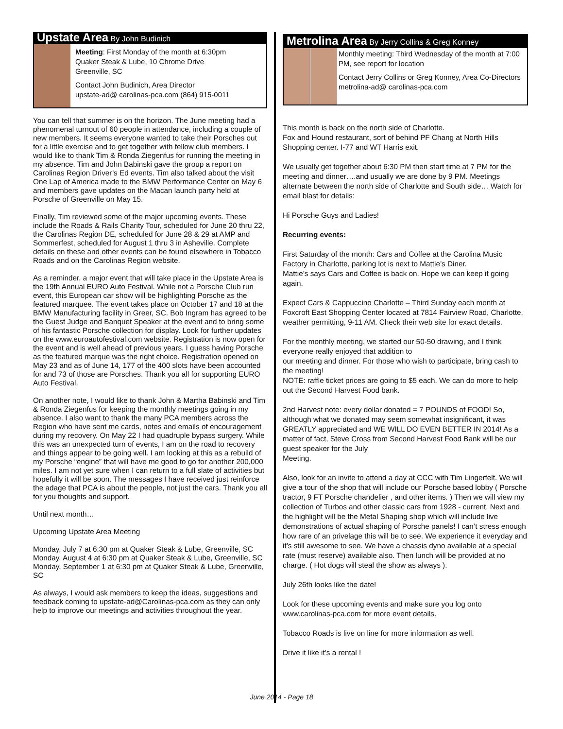Upstate Area By John Budinich
Meeting: First Monday of the month at 6:30pm
Quaker Steak & Lube, 10 Chrome Drive
Greenville, SC
Contact John Budinich, Area Director
upstate-ad@ carolinas-pca.com (864) 915-0011
You can tell that summer is on the horizon. The June meeting had a phenomenal turnout of 60 people in attendance, including a couple of new members. It seems everyone wanted to take their Porsches out for a little exercise and to get together with fellow club members. I would like to thank Tim & Ronda Ziegenfus for running the meeting in my absence. Tim and John Babinski gave the group a report on Carolinas Region Driver’s Ed events. Tim also talked about the visit One Lap of America made to the BMW Performance Center on May 6 and members gave updates on the Macan launch party held at Porsche of Greenville on May 15.
Finally, Tim reviewed some of the major upcoming events. These include the Roads & Rails Charity Tour, scheduled for June 20 thru 22, the Carolinas Region DE, scheduled for June 28 & 29 at AMP and Sommerfest, scheduled for August 1 thru 3 in Asheville. Complete details on these and other events can be found elsewhere in Tobacco Roads and on the Carolinas Region website.
As a reminder, a major event that will take place in the Upstate Area is the 19th Annual EURO Auto Festival. While not a Porsche Club run event, this European car show will be highlighting Porsche as the featured marquee. The event takes place on October 17 and 18 at the BMW Manufacturing facility in Greer, SC. Bob Ingram has agreed to be the Guest Judge and Banquet Speaker at the event and to bring some of his fantastic Porsche collection for display. Look for further updates on the www.euroautofestival.com website. Registration is now open for the event and is well ahead of previous years. I guess having Porsche as the featured marque was the right choice. Registration opened on May 23 and as of June 14, 177 of the 400 slots have been accounted for and 73 of those are Porsches. Thank you all for supporting EURO Auto Festival.
On another note, I would like to thank John & Martha Babinski and Tim & Ronda Ziegenfus for keeping the monthly meetings going in my absence. I also want to thank the many PCA members across the Region who have sent me cards, notes and emails of encouragement during my recovery. On May 22 I had quadruple bypass surgery. While this was an unexpected turn of events, I am on the road to recovery and things appear to be going well. I am looking at this as a rebuild of my Porsche “engine” that will have me good to go for another 200,000 miles. I am not yet sure when I can return to a full slate of activities but hopefully it will be soon. The messages I have received just reinforce the adage that PCA is about the people, not just the cars. Thank you all for you thoughts and support.
Until next month…
Upcoming Upstate Area Meeting
Monday, July 7 at 6:30 pm at Quaker Steak & Lube, Greenville, SC
Monday, August 4 at 6:30 pm at Quaker Steak & Lube, Greenville, SC
Monday, September 1 at 6:30 pm at Quaker Steak & Lube, Greenville, SC
As always, I would ask members to keep the ideas, suggestions and feedback coming to upstate-ad@Carolinas-pca.com as they can only help to improve our meetings and activities throughout the year.
Metrolina Area By Jerry Collins & Greg Konney
Monthly meeting: Third Wednesday of the month at 7:00 PM, see report for location
Contact Jerry Collins or Greg Konney, Area Co-Directors
metrolina-ad@ carolinas-pca.com
This month is back on the north side of Charlotte.
Fox and Hound restaurant, sort of behind PF Chang at North Hills Shopping center. I-77 and WT Harris exit.
We usually get together about 6:30 PM then start time at 7 PM for the meeting and dinner….and usually we are done by 9 PM. Meetings alternate between the north side of Charlotte and South side… Watch for email blast for details:
Hi Porsche Guys and Ladies!
Recurring events:
First Saturday of the month: Cars and Coffee at the Carolina Music Factory in Charlotte, parking lot is next to Mattie’s Diner.
Mattie’s says Cars and Coffee is back on. Hope we can keep it going again.
Expect Cars & Cappuccino Charlotte – Third Sunday each month at Foxcroft East Shopping Center located at 7814 Fairview Road, Charlotte, weather permitting, 9-11 AM. Check their web site for exact details.
For the monthly meeting, we started our 50-50 drawing, and I think everyone really enjoyed that addition to
our meeting and dinner. For those who wish to participate, bring cash to the meeting!
NOTE: raffle ticket prices are going to $5 each. We can do more to help out the Second Harvest Food bank.
2nd Harvest note: every dollar donated = 7 POUNDS of FOOD! So, although what we donated may seem somewhat insignificant, it was GREATLY appreciated and WE WILL DO EVEN BETTER IN 2014! As a matter of fact, Steve Cross from Second Harvest Food Bank will be our guest speaker for the July
Meeting.
Also, look for an invite to attend a day at CCC with Tim Lingerfelt. We will give a tour of the shop that will include our Porsche based lobby ( Porsche tractor, 9 FT Porsche chandelier , and other items. ) Then we will view my collection of Turbos and other classic cars from 1928 - current. Next and the highlight will be the Metal Shaping shop which will include live demonstrations of actual shaping of Porsche panels! I can’t stress enough how rare of an privelage this will be to see. We experience it everyday and it’s still awesome to see. We have a chassis dyno available at a special rate (must reserve) available also. Then lunch will be provided at no charge. ( Hot dogs will steal the show as always ).
July 26th looks like the date!
Look for these upcoming events and make sure you log onto www.carolinas-pca.com for more event details.
Tobacco Roads is live on line for more information as well.
Drive it like it’s a rental !
June 2014 - Page 18